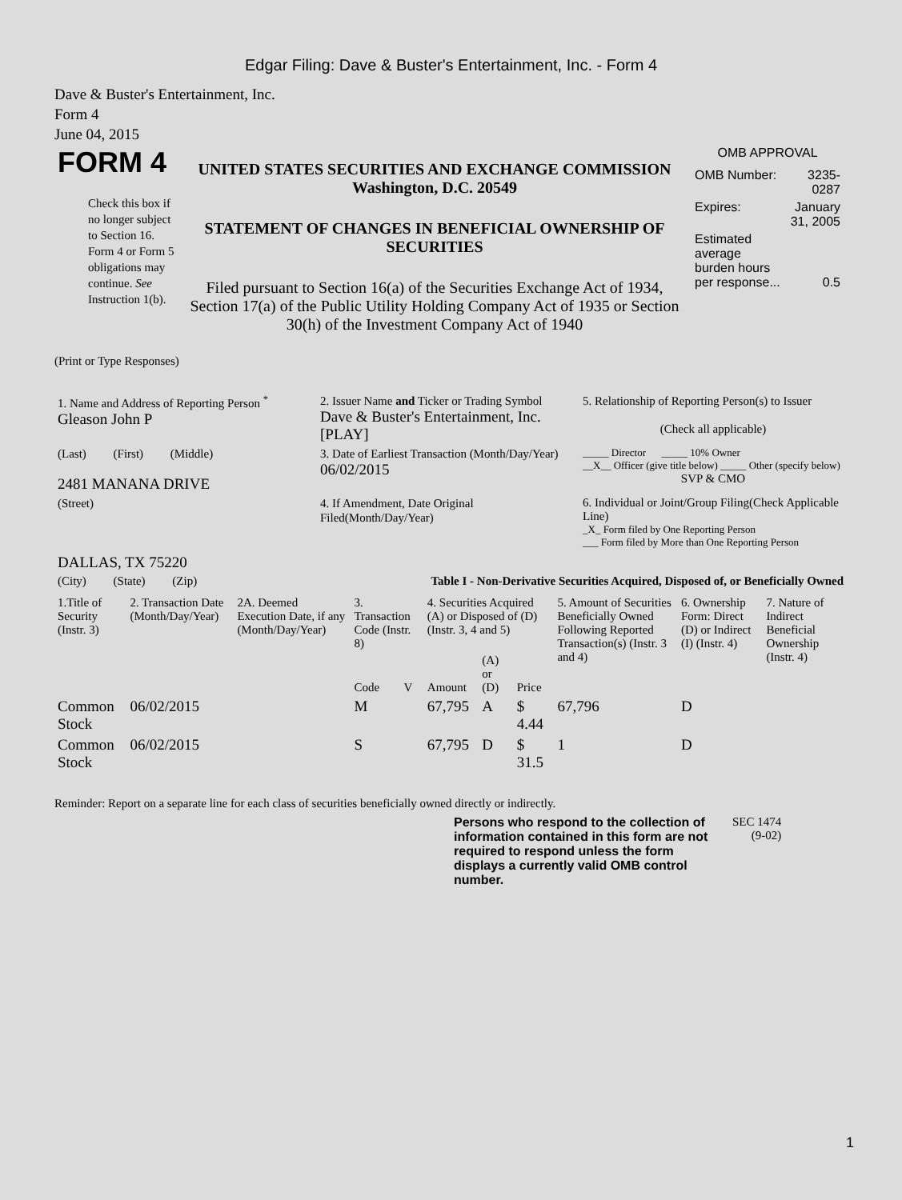Edgar Filing: Dave & Buster's Entertainment, Inc. - Form 4
Dave & Buster's Entertainment, Inc.
Form 4
June 04, 2015
| FORM 4 Check this box if no longer subject to Section 16. Form 4 or Form 5 obligations may continue. See Instruction 1(b). | UNITED STATES SECURITIES AND EXCHANGE COMMISSION Washington, D.C. 20549 STATEMENT OF CHANGES IN BENEFICIAL OWNERSHIP OF SECURITIES Filed pursuant to Section 16(a) of the Securities Exchange Act of 1934, Section 17(a) of the Public Utility Holding Company Act of 1935 or Section 30(h) of the Investment Company Act of 1940 | OMB APPROVAL / OMB Number: / 3235-0287 / / Expires: / January 31, 2005 / / Estimated average burden hours per response... / 0.5 / |
(Print or Type Responses)
| 1. Name and Address of Reporting Person <sup>*</sup> Gleason John P | 2. Issuer Name and Ticker or Trading Symbol Dave & Buster's Entertainment, Inc. [PLAY] | 5. Relationship of Reporting Person(s) to Issuer (Check all applicable) |
| (Last) (First) (Middle) 2481 MANANA DRIVE | 3. Date of Earliest Transaction (Month/Day/Year) 06/02/2015 | _____ Director _____ 10% Owner __X__ Officer (give title below) _____ Other (specify below) SVP & CMO |
| (Street) DALLAS, TX 75220 | 4. If Amendment, Date Original Filed(Month/Day/Year) | 6. Individual or Joint/Group Filing(Check Applicable Line) _X_ Form filed by One Reporting Person ___ Form filed by More than One Reporting Person |
| (City) (State) (Zip) | Table I - Non-Derivative Securities Acquired, Disposed of, or Beneficially Owned | |
| 1.Title of Security (Instr. 3) | 2. Transaction Date (Month/Day/Year) | 2A. Deemed Execution Date, if any (Month/Day/Year) | 3. Transaction Code (Instr. 8) | | 4. Securities Acquired (A) or Disposed of (D) (Instr. 3, 4 and 5) | | | 5. Amount of Securities Beneficially Owned Following Reported Transaction(s) (Instr. 3 and 4) | 6. Ownership Form: Direct (D) or Indirect (I) (Instr. 4) | 7. Nature of Indirect Beneficial Ownership (Instr. 4) |
| --- | --- | --- | --- | --- | --- | --- | --- | --- | --- | --- |
| | | | Code | V | Amount | (A) or (D) | Price | | | |
| Common Stock | 06/02/2015 | | M | | 67,795 | A | $ 4.44 | 67,796 | D | |
| Common Stock | 06/02/2015 | | S | | 67,795 | D | $ 31.5 | 1 | D | |
Reminder: Report on a separate line for each class of securities beneficially owned directly or indirectly.
| Persons who respond to the collection of information contained in this form are not required to respond unless the form displays a currently valid OMB control number. | SEC 1474 (9-02) |
1